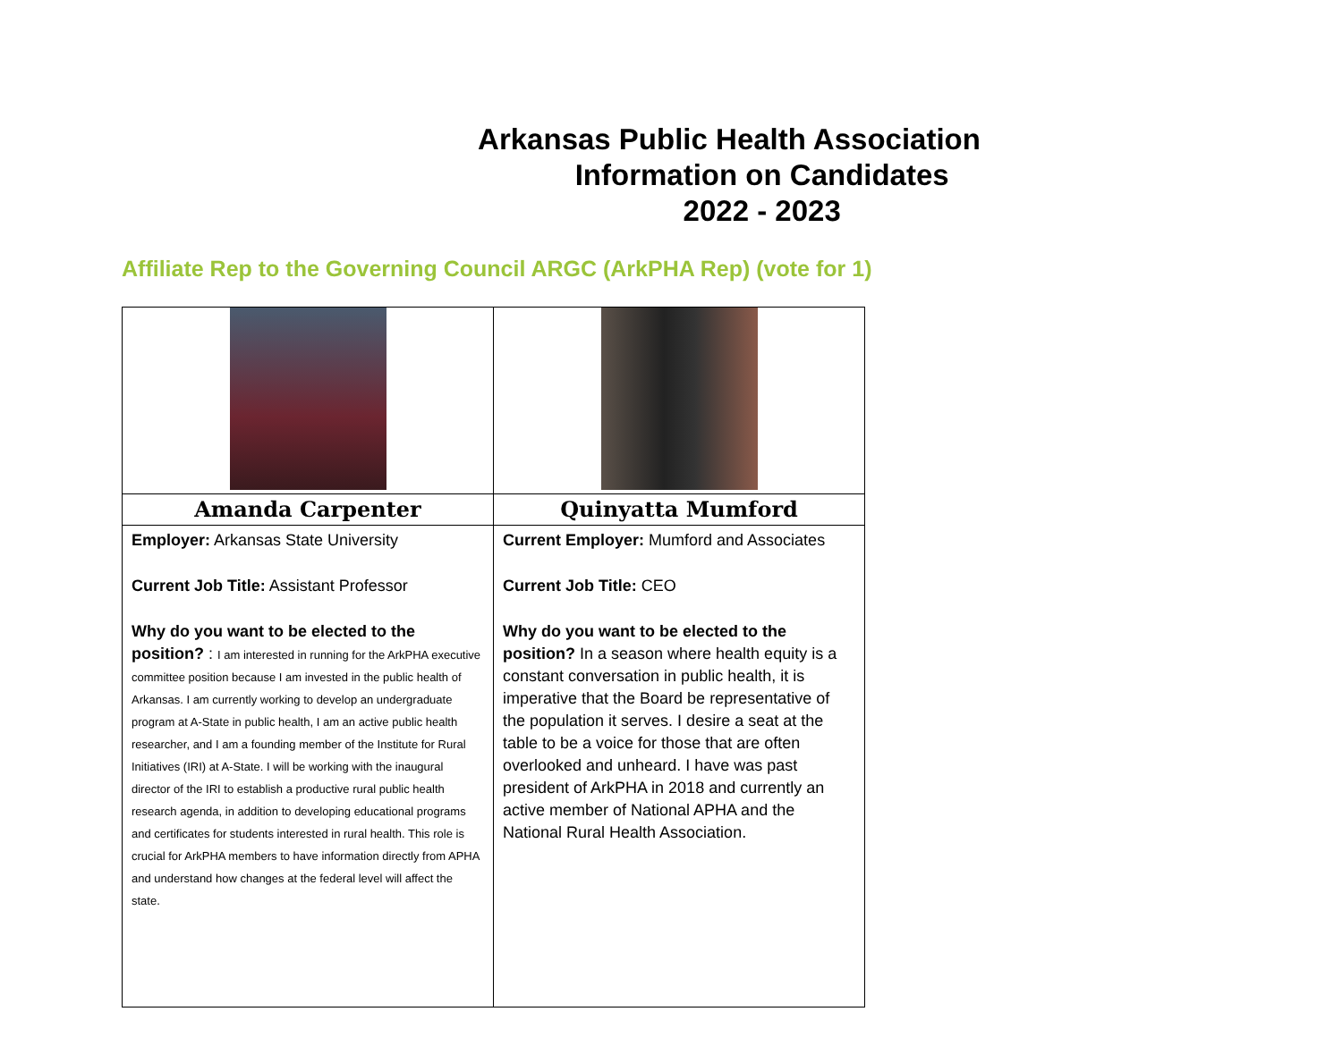Arkansas Public Health Association
Information on Candidates
2022 - 2023
Affiliate Rep to the Governing Council ARGC (ArkPHA Rep) (vote for 1)
| Amanda Carpenter | Quinyatta Mumford |
| Employer: Arkansas State University Current Job Title: Assistant Professor Why do you want to be elected to the position? : I am interested in running for the ArkPHA executive committee position because I am invested in the public health of Arkansas. I am currently working to develop an undergraduate program at A-State in public health, I am an active public health researcher, and I am a founding member of the Institute for Rural Initiatives (IRI) at A-State. I will be working with the inaugural director of the IRI to establish a productive rural public health research agenda, in addition to developing educational programs and certificates for students interested in rural health. This role is crucial for ArkPHA members to have information directly from APHA and understand how changes at the federal level will affect the state. | Current Employer: Mumford and Associates Current Job Title: CEO Why do you want to be elected to the position? In a season where health equity is a constant conversation in public health, it is imperative that the Board be representative of the population it serves. I desire a seat at the table to be a voice for those that are often overlooked and unheard. I have was past president of ArkPHA in 2018 and currently an active member of National APHA and the National Rural Health Association. |